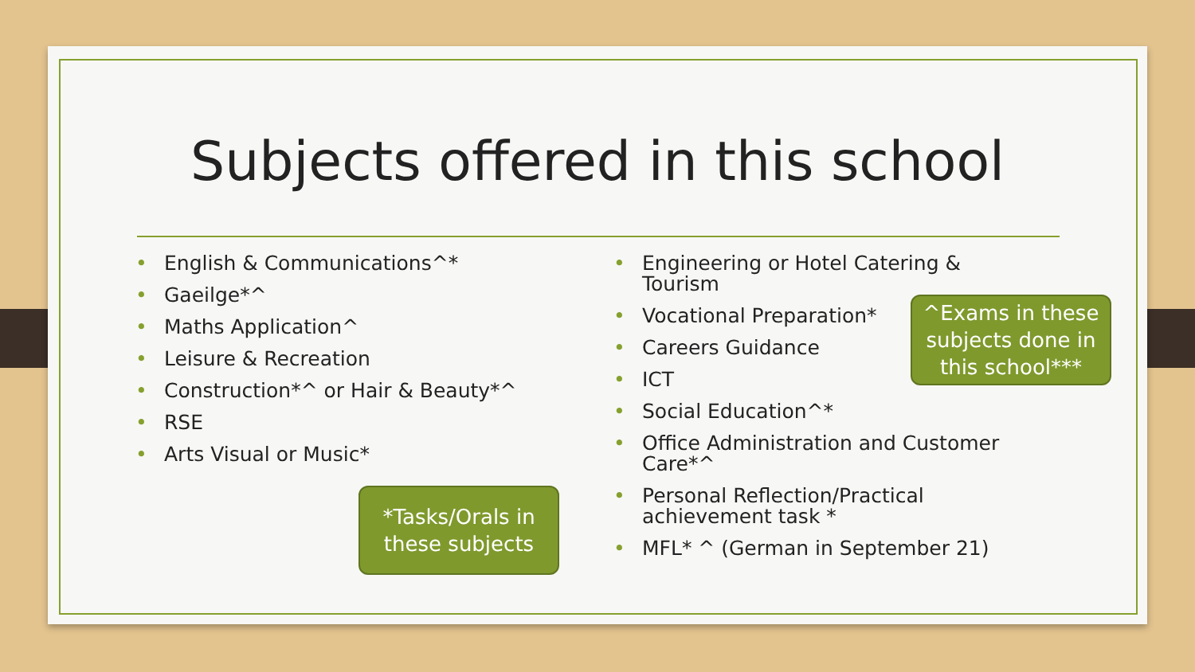Subjects offered in this school
• English & Communications^*
• Gaeilge*^
• Maths Application^
• Leisure & Recreation
• Construction*^ or Hair & Beauty*^
• RSE
• Arts Visual or Music*
• Engineering or Hotel Catering & Tourism
• Vocational Preparation*
• Careers Guidance
• ICT
• Social Education^*
• Office Administration and Customer Care*^
• Personal Reflection/Practical achievement task *
• MFL* ^ (German in September 21)
*Tasks/Orals in these subjects
^Exams in these subjects done in this school***